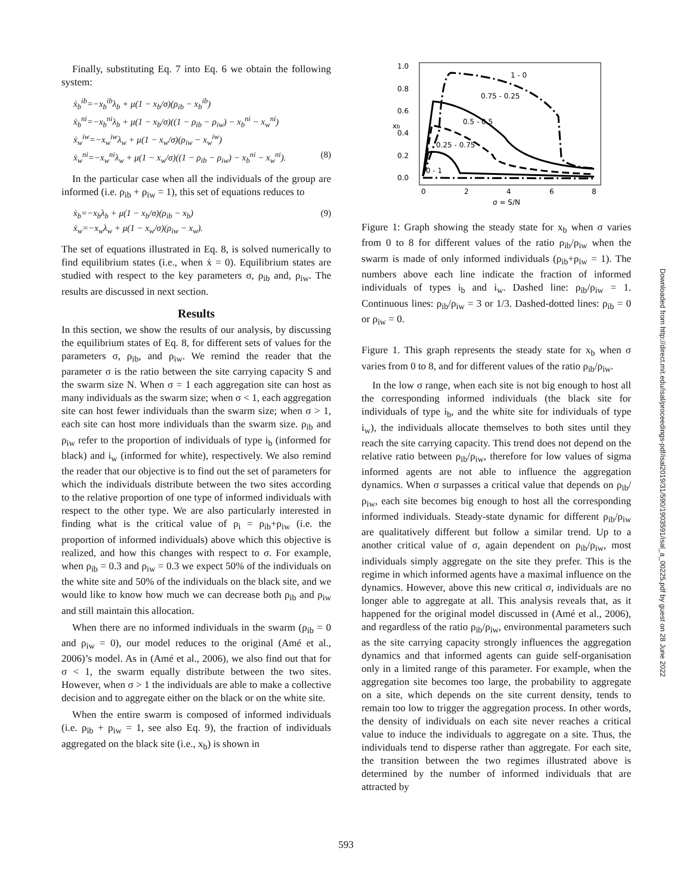Finally, substituting Eq. 7 into Eq. 6 we obtain the following system:
ẋ<sub>b</sub><sup>ib</sup>=−x<sub>b</sub><sup>ib</sup>λ<sub>b</sub> + μ(1 − x<sub>b</sub>/σ)(ρ<sub>ib</sub> − x<sub>b</sub><sup>ib</sup>)
ẋ<sub>b</sub><sup>ni</sup>=−x<sub>b</sub><sup>ni</sup>λ<sub>b</sub> + μ(1 − x<sub>b</sub>/σ)((1 − ρ<sub>ib</sub> − ρ<sub>iw</sub>) − x<sub>b</sub><sup>ni</sup> − x<sub>w</sub><sup>ni</sup>)
ẋ<sub>w</sub><sup>iw</sup>=−x<sub>w</sub><sup>iw</sup>λ<sub>w</sub> + μ(1 − x<sub>w</sub>/σ)(ρ<sub>iw</sub> − x<sub>w</sub><sup>iw</sup>)
ẋ<sub>w</sub><sup>ni</sup>=−x<sub>w</sub><sup>ni</sup>λ<sub>w</sub> + μ(1 − x<sub>w</sub>/σ)((1 − ρ<sub>ib</sub> − ρ<sub>iw</sub>) − x<sub>b</sub><sup>ni</sup> − x<sub>w</sub><sup>ni</sup>). (8)
In the particular case when all the individuals of the group are informed (i.e. ρ<sub>ib</sub> + ρ<sub>iw</sub> = 1), this set of equations reduces to
ẋ<sub>b</sub>=−x<sub>b</sub>λ<sub>b</sub> + μ(1 − x<sub>b</sub>/σ)(ρ<sub>ib</sub> − x<sub>b</sub>) (9)
ẋ<sub>w</sub>=−x<sub>w</sub>λ<sub>w</sub> + μ(1 − x<sub>w</sub>/σ)(ρ<sub>iw</sub> − x<sub>w</sub>).
The set of equations illustrated in Eq. 8, is solved numerically to find equilibrium states (i.e., when ẋ = 0). Equilibrium states are studied with respect to the key parameters σ, ρ<sub>ib</sub> and, ρ<sub>iw</sub>. The results are discussed in next section.
Results
In this section, we show the results of our analysis, by discussing the equilibrium states of Eq. 8, for different sets of values for the parameters σ, ρ<sub>ib</sub>, and ρ<sub>iw</sub>. We remind the reader that the parameter σ is the ratio between the site carrying capacity S and the swarm size N. When σ = 1 each aggregation site can host as many individuals as the swarm size; when σ < 1, each aggregation site can host fewer individuals than the swarm size; when σ > 1, each site can host more individuals than the swarm size. ρ<sub>ib</sub> and ρ<sub>iw</sub> refer to the proportion of individuals of type i<sub>b</sub> (informed for black) and i<sub>w</sub> (informed for white), respectively. We also remind the reader that our objective is to find out the set of parameters for which the individuals distribute between the two sites according to the relative proportion of one type of informed individuals with respect to the other type. We are also particularly interested in finding what is the critical value of ρ<sub>i</sub> = ρ<sub>ib</sub>+ρ<sub>iw</sub> (i.e. the proportion of informed individuals) above which this objective is realized, and how this changes with respect to σ. For example, when ρ<sub>ib</sub> = 0.3 and ρ<sub>iw</sub> = 0.3 we expect 50% of the individuals on the white site and 50% of the individuals on the black site, and we would like to know how much we can decrease both ρ<sub>ib</sub> and ρ<sub>iw</sub> and still maintain this allocation.
When there are no informed individuals in the swarm (ρ<sub>ib</sub> = 0 and ρ<sub>iw</sub> = 0), our model reduces to the original (Amé et al., 2006)’s model. As in (Amé et al., 2006), we also find out that for σ < 1, the swarm equally distribute between the two sites. However, when σ > 1 the individuals are able to make a collective decision and to aggregate either on the black or on the white site.
When the entire swarm is composed of informed individuals (i.e. ρ<sub>ib</sub> + ρ<sub>iw</sub> = 1, see also Eq. 9), the fraction of individuals aggregated on the black site (i.e., x<sub>b</sub>) is shown in
1.0
0.8
0.6
0.4
0.2
0.0
0
2
4
6
8
σ = S/N
xb
1 - 0
0.75 - 0.25
0.5 - 0.5
0.25 - 0.75
0 - 1
Figure 1: Graph showing the steady state for x<sub>b</sub> when σ varies from 0 to 8 for different values of the ratio ρ<sub>ib</sub>/ρ<sub>iw</sub> when the swarm is made of only informed individuals (ρ<sub>ib</sub>+ρ<sub>iw</sub> = 1). The numbers above each line indicate the fraction of informed individuals of types i<sub>b</sub> and i<sub>w</sub>. Dashed line: ρ<sub>ib</sub>/ρ<sub>iw</sub> = 1. Continuous lines: ρ<sub>ib</sub>/ρ<sub>iw</sub> = 3 or 1/3. Dashed-dotted lines: ρ<sub>ib</sub> = 0 or ρ<sub>iw</sub> = 0.
Figure 1. This graph represents the steady state for x<sub>b</sub> when σ varies from 0 to 8, and for different values of the ratio ρ<sub>ib</sub>/ρ<sub>iw</sub>.
In the low σ range, when each site is not big enough to host all the corresponding informed individuals (the black site for individuals of type i<sub>b</sub>, and the white site for individuals of type i<sub>w</sub>), the individuals allocate themselves to both sites until they reach the site carrying capacity. This trend does not depend on the relative ratio between ρ<sub>ib</sub>/ρ<sub>iw</sub>, therefore for low values of sigma informed agents are not able to influence the aggregation dynamics. When σ surpasses a critical value that depends on ρ<sub>ib</sub>/ρ<sub>iw</sub>, each site becomes big enough to host all the corresponding informed individuals. Steady-state dynamic for different ρ<sub>ib</sub>/ρ<sub>iw</sub> are qualitatively different but follow a similar trend. Up to a another critical value of σ, again dependent on ρ<sub>ib</sub>/ρ<sub>iw</sub>, most individuals simply aggregate on the site they prefer. This is the regime in which informed agents have a maximal influence on the dynamics. However, above this new critical σ, individuals are no longer able to aggregate at all. This analysis reveals that, as it happened for the original model discussed in (Amé et al., 2006), and regardless of the ratio ρ<sub>ib</sub>/ρ<sub>iw</sub>, environmental parameters such as the site carrying capacity strongly influences the aggregation dynamics and that informed agents can guide self-organisation only in a limited range of this parameter. For example, when the aggregation site becomes too large, the probability to aggregate on a site, which depends on the site current density, tends to remain too low to trigger the aggregation process. In other words, the density of individuals on each site never reaches a critical value to induce the individuals to aggregate on a site. Thus, the individuals tend to disperse rather than aggregate. For each site, the transition between the two regimes illustrated above is determined by the number of informed individuals that are attracted by
Downloaded from http://direct.mit.edu/isal/proceedings-pdf/isal2019/31/590/1903591/isal_a_00225.pdf by guest on 28 June 2022
593